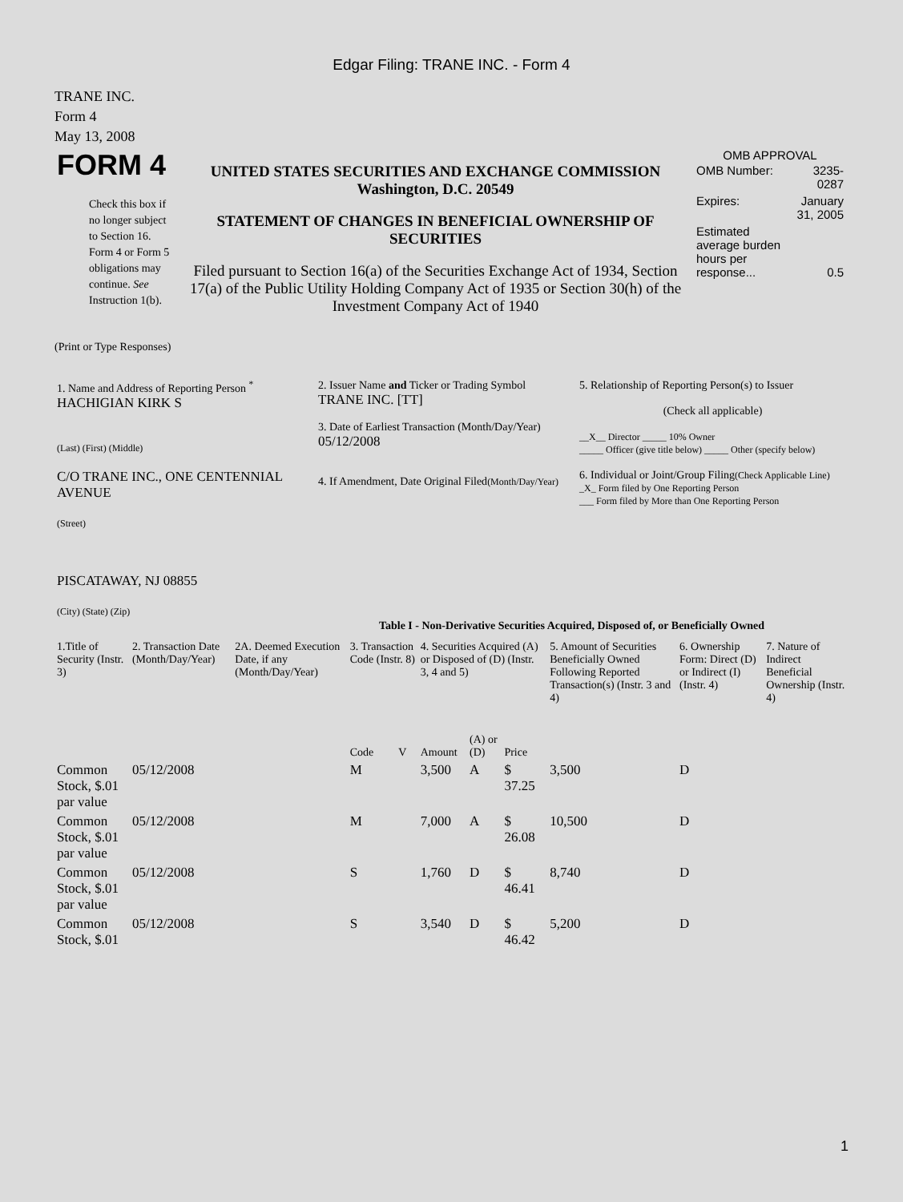Edgar Filing: TRANE INC. - Form 4
TRANE INC.
Form 4
May 13, 2008
| FORM 4 Check this box if no longer subject to Section 16. Form 4 or Form 5 obligations may continue. See Instruction 1(b). | UNITED STATES SECURITIES AND EXCHANGE COMMISSION Washington, D.C. 20549 STATEMENT OF CHANGES IN BENEFICIAL OWNERSHIP OF SECURITIES Filed pursuant to Section 16(a) of the Securities Exchange Act of 1934, Section 17(a) of the Public Utility Holding Company Act of 1935 or Section 30(h) of the Investment Company Act of 1940 | OMB APPROVAL / OMB Number: / 3235-0287 / / Expires: / January 31, 2005 / / Estimated average burden hours per response... / 0.5 / |
(Print or Type Responses)
| 1. Name and Address of Reporting Person <sup>*</sup> HACHIGIAN KIRK S (Last) (First) (Middle) C/O TRANE INC., ONE CENTENNIAL AVENUE (Street) PISCATAWAY, NJ 08855 (City) (State) (Zip) | 2. Issuer Name and Ticker or Trading Symbol TRANE INC. [TT] 3. Date of Earliest Transaction (Month/Day/Year) 05/12/2008 4. If Amendment, Date Original Filed (Month/Day/Year) | 5. Relationship of Reporting Person(s) to Issuer (Check all applicable) __X__ Director _____ 10% Owner _____ Officer (give title below) _____ Other (specify below) 6. Individual or Joint/Group Filing (Check Applicable Line) _X_ Form filed by One Reporting Person ___ Form filed by More than One Reporting Person |
Table I - Non-Derivative Securities Acquired, Disposed of, or Beneficially Owned
| 1.Title of Security (Instr. 3) | 2. Transaction Date (Month/Day/Year) | 2A. Deemed Execution Date, if any (Month/Day/Year) | 3. Transaction Code (Instr. 8) | | 4. Securities Acquired (A) or Disposed of (D) (Instr. 3, 4 and 5) | | | 5. Amount of Securities Beneficially Owned Following Reported Transaction(s) (Instr. 3 and 4) | 6. Ownership Form: Direct (D) or Indirect (I) (Instr. 4) | 7. Nature of Indirect Beneficial Ownership (Instr. 4) |
| --- | --- | --- | --- | --- | --- | --- | --- | --- | --- | --- |
| | | | Code | V | Amount | (A) or (D) | Price | | | |
| Common Stock, $.01 par value | 05/12/2008 | | M | | 3,500 | A | $ 37.25 | 3,500 | D | |
| Common Stock, $.01 par value | 05/12/2008 | | M | | 7,000 | A | $ 26.08 | 10,500 | D | |
| Common Stock, $.01 par value | 05/12/2008 | | S | | 1,760 | D | $ 46.41 | 8,740 | D | |
| Common Stock, $.01 | 05/12/2008 | | S | | 3,540 | D | $ 46.42 | 5,200 | D | |
1